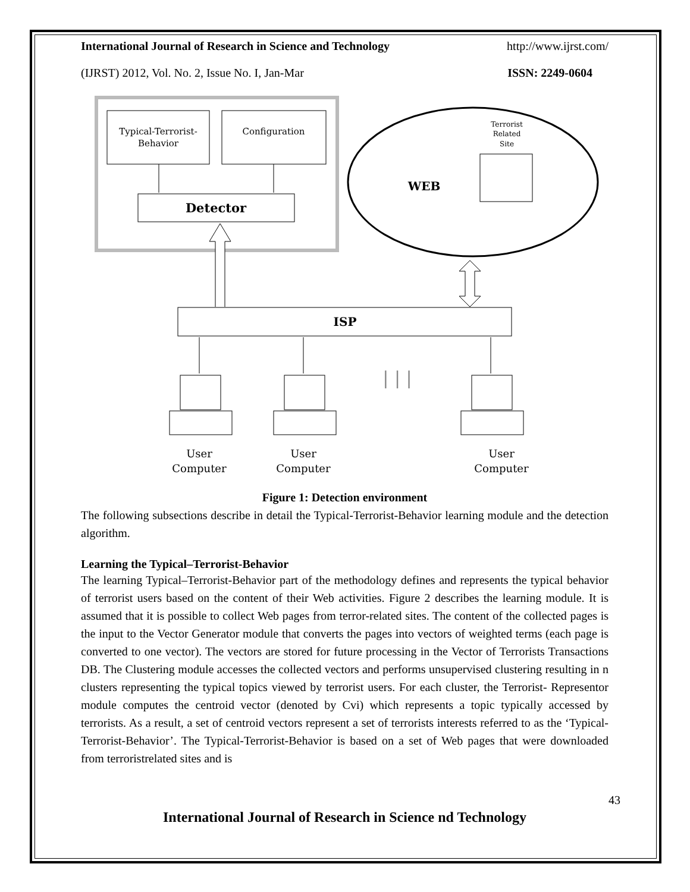International Journal of Research in Science and Technology http://www.ijrst.com/
(IJRST) 2012, Vol. No. 2, Issue No. I, Jan-Mar ISSN: 2249-0604
Typical-Terrorist-
Behavior
Configuration
Detector
WEB
Terrorist
Related
Site
ISP
| | |
User
Computer
User
Computer
User
Computer
Figure 1: Detection environment
The following subsections describe in detail the Typical-Terrorist-Behavior learning module and the detection algorithm.
Learning the Typical–Terrorist-Behavior
The learning Typical–Terrorist-Behavior part of the methodology defines and represents the typical behavior of terrorist users based on the content of their Web activities. Figure 2 describes the learning module. It is assumed that it is possible to collect Web pages from terror-related sites. The content of the collected pages is the input to the Vector Generator module that converts the pages into vectors of weighted terms (each page is converted to one vector). The vectors are stored for future processing in the Vector of Terrorists Transactions DB. The Clustering module accesses the collected vectors and performs unsupervised clustering resulting in n clusters representing the typical topics viewed by terrorist users. For each cluster, the Terrorist- Representor module computes the centroid vector (denoted by Cvi) which represents a topic typically accessed by terrorists. As a result, a set of centroid vectors represent a set of terrorists interests referred to as the ‘Typical-Terrorist-Behavior’. The Typical-Terrorist-Behavior is based on a set of Web pages that were downloaded from terroristrelated sites and is
43
International Journal of Research in Science nd Technology